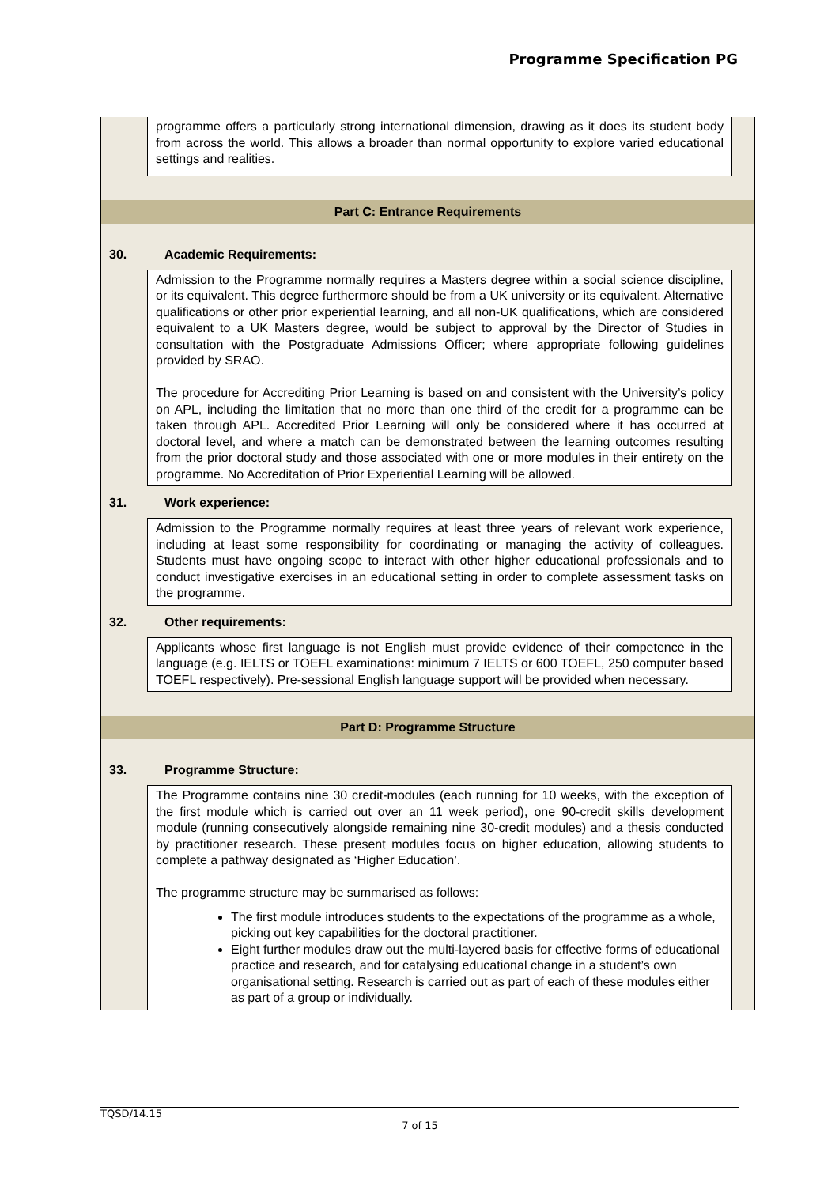Programme Specification PG
programme offers a particularly strong international dimension, drawing as it does its student body from across the world. This allows a broader than normal opportunity to explore varied educational settings and realities.
Part C: Entrance Requirements
30. Academic Requirements:
Admission to the Programme normally requires a Masters degree within a social science discipline, or its equivalent. This degree furthermore should be from a UK university or its equivalent. Alternative qualifications or other prior experiential learning, and all non-UK qualifications, which are considered equivalent to a UK Masters degree, would be subject to approval by the Director of Studies in consultation with the Postgraduate Admissions Officer; where appropriate following guidelines provided by SRAO.
The procedure for Accrediting Prior Learning is based on and consistent with the University’s policy on APL, including the limitation that no more than one third of the credit for a programme can be taken through APL. Accredited Prior Learning will only be considered where it has occurred at doctoral level, and where a match can be demonstrated between the learning outcomes resulting from the prior doctoral study and those associated with one or more modules in their entirety on the programme. No Accreditation of Prior Experiential Learning will be allowed.
31. Work experience:
Admission to the Programme normally requires at least three years of relevant work experience, including at least some responsibility for coordinating or managing the activity of colleagues. Students must have ongoing scope to interact with other higher educational professionals and to conduct investigative exercises in an educational setting in order to complete assessment tasks on the programme.
32. Other requirements:
Applicants whose first language is not English must provide evidence of their competence in the language (e.g. IELTS or TOEFL examinations: minimum 7 IELTS or 600 TOEFL, 250 computer based TOEFL respectively). Pre-sessional English language support will be provided when necessary.
Part D: Programme Structure
33. Programme Structure:
The Programme contains nine 30 credit-modules (each running for 10 weeks, with the exception of the first module which is carried out over an 11 week period), one 90-credit skills development module (running consecutively alongside remaining nine 30-credit modules) and a thesis conducted by practitioner research. These present modules focus on higher education, allowing students to complete a pathway designated as ‘Higher Education’.
The programme structure may be summarised as follows:
The first module introduces students to the expectations of the programme as a whole, picking out key capabilities for the doctoral practitioner.
Eight further modules draw out the multi-layered basis for effective forms of educational practice and research, and for catalysing educational change in a student’s own organisational setting. Research is carried out as part of each of these modules either as part of a group or individually.
TQSD/14.15
7 of 15